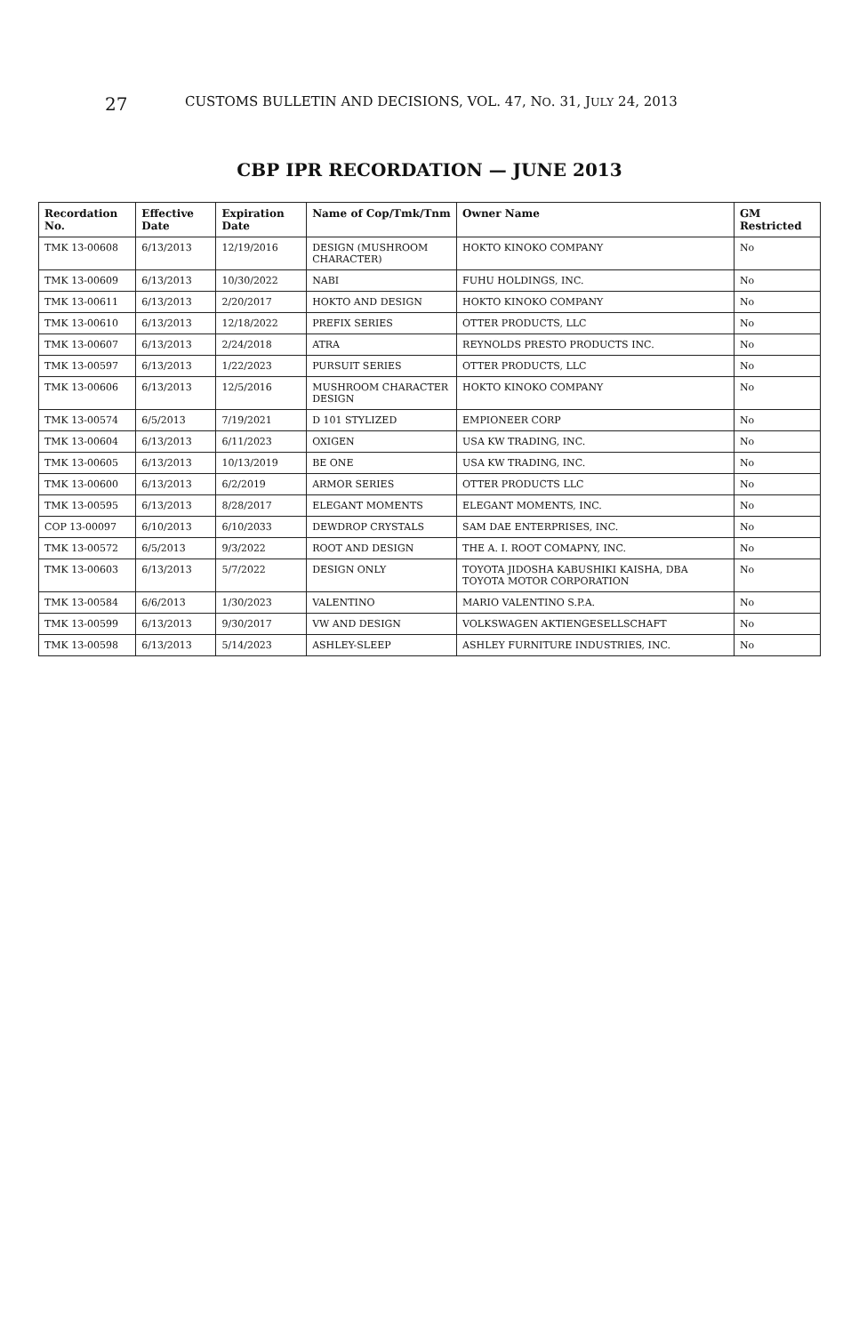27
CUSTOMS BULLETIN AND DECISIONS, VOL. 47, NO. 31, JULY 24, 2013
CBP IPR RECORDATION — JUNE 2013
| Recordation No. | Effective Date | Expiration Date | Name of Cop/Tmk/Tnm | Owner Name | GM Restricted |
| --- | --- | --- | --- | --- | --- |
| TMK 13-00608 | 6/13/2013 | 12/19/2016 | DESIGN (MUSHROOM CHARACTER) | HOKTO KINOKO COMPANY | No |
| TMK 13-00609 | 6/13/2013 | 10/30/2022 | NABI | FUHU HOLDINGS, INC. | No |
| TMK 13-00611 | 6/13/2013 | 2/20/2017 | HOKTO AND DESIGN | HOKTO KINOKO COMPANY | No |
| TMK 13-00610 | 6/13/2013 | 12/18/2022 | PREFIX SERIES | OTTER PRODUCTS, LLC | No |
| TMK 13-00607 | 6/13/2013 | 2/24/2018 | ATRA | REYNOLDS PRESTO PRODUCTS INC. | No |
| TMK 13-00597 | 6/13/2013 | 1/22/2023 | PURSUIT SERIES | OTTER PRODUCTS, LLC | No |
| TMK 13-00606 | 6/13/2013 | 12/5/2016 | MUSHROOM CHARACTER DESIGN | HOKTO KINOKO COMPANY | No |
| TMK 13-00574 | 6/5/2013 | 7/19/2021 | D 101 STYLIZED | EMPIONEER CORP | No |
| TMK 13-00604 | 6/13/2013 | 6/11/2023 | OXIGEN | USA KW TRADING, INC. | No |
| TMK 13-00605 | 6/13/2013 | 10/13/2019 | BE ONE | USA KW TRADING, INC. | No |
| TMK 13-00600 | 6/13/2013 | 6/2/2019 | ARMOR SERIES | OTTER PRODUCTS LLC | No |
| TMK 13-00595 | 6/13/2013 | 8/28/2017 | ELEGANT MOMENTS | ELEGANT MOMENTS, INC. | No |
| COP 13-00097 | 6/10/2013 | 6/10/2033 | DEWDROP CRYSTALS | SAM DAE ENTERPRISES, INC. | No |
| TMK 13-00572 | 6/5/2013 | 9/3/2022 | ROOT AND DESIGN | THE A. I. ROOT COMAPNY, INC. | No |
| TMK 13-00603 | 6/13/2013 | 5/7/2022 | DESIGN ONLY | TOYOTA JIDOSHA KABUSHIKI KAISHA, DBA TOYOTA MOTOR CORPORATION | No |
| TMK 13-00584 | 6/6/2013 | 1/30/2023 | VALENTINO | MARIO VALENTINO S.P.A. | No |
| TMK 13-00599 | 6/13/2013 | 9/30/2017 | VW AND DESIGN | VOLKSWAGEN AKTIENGESELLSCHAFT | No |
| TMK 13-00598 | 6/13/2013 | 5/14/2023 | ASHLEY-SLEEP | ASHLEY FURNITURE INDUSTRIES, INC. | No |